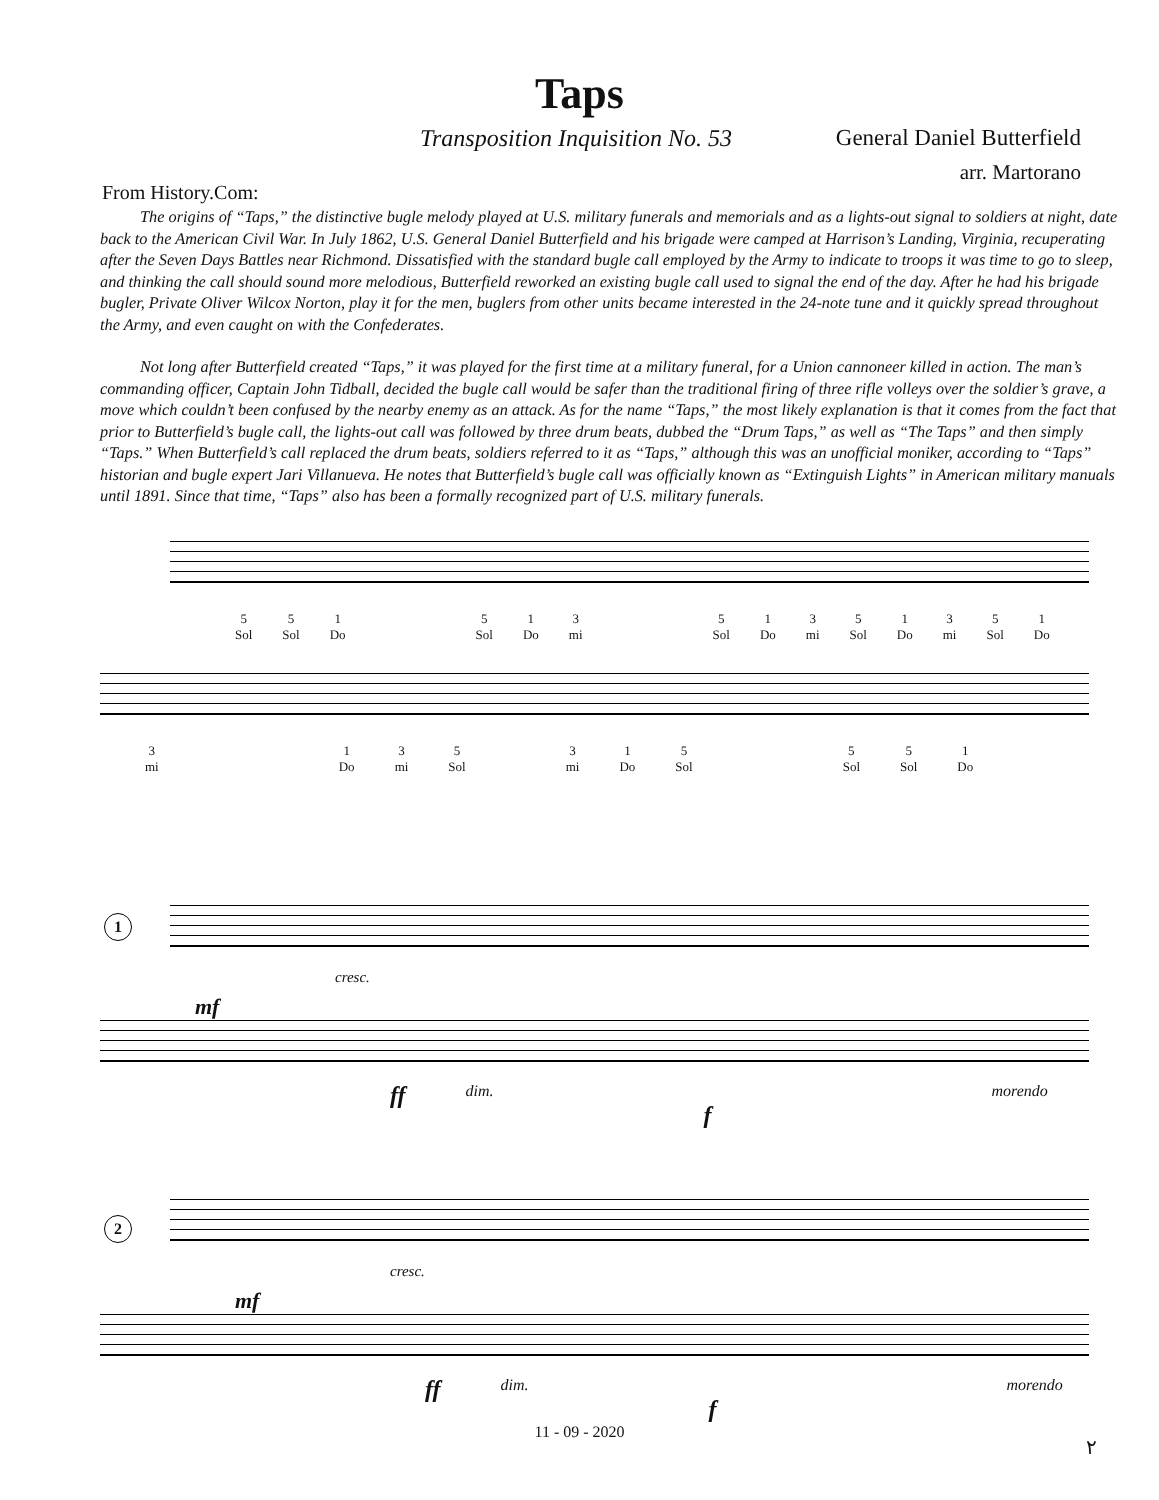Taps
Transposition Inquisition No. 53 General Daniel Butterfield
arr. Martorano
From History.Com:
The origins of “Taps,” the distinctive bugle melody played at U.S. military funerals and memorials and as a lights-out signal to soldiers at night, date back to the American Civil War. In July 1862, U.S. General Daniel Butterfield and his brigade were camped at Harrison’s Landing, Virginia, recuperating after the Seven Days Battles near Richmond. Dissatisfied with the standard bugle call employed by the Army to indicate to troops it was time to go to sleep, and thinking the call should sound more melodious, Butterfield reworked an existing bugle call used to signal the end of the day. After he had his brigade bugler, Private Oliver Wilcox Norton, play it for the men, buglers from other units became interested in the 24-note tune and it quickly spread throughout the Army, and even caught on with the Confederates.
Not long after Butterfield created “Taps,” it was played for the first time at a military funeral, for a Union cannoneer killed in action. The man’s commanding officer, Captain John Tidball, decided the bugle call would be safer than the traditional firing of three rifle volleys over the soldier’s grave, a move which couldn’t been confused by the nearby enemy as an attack. As for the name “Taps,” the most likely explanation is that it comes from the fact that prior to Butterfield’s bugle call, the lights-out call was followed by three drum beats, dubbed the “Drum Taps,” as well as “The Taps” and then simply “Taps.” When Butterfield’s call replaced the drum beats, soldiers referred to it as “Taps,” although this was an unofficial moniker, according to “Taps” historian and bugle expert Jari Villanueva. He notes that Butterfield’s bugle call was officially known as “Extinguish Lights” in American military manuals until 1891. Since that time, “Taps” also has been a formally recognized part of U.S. military funerals.
5
Sol 5
Sol 1
Do 5
Sol 1
Do 3
mi 5
Sol 1
Do 3
mi 5
Sol 1
Do 3
mi 5
Sol 1
Do
3
mi 1
Do 3
mi 5
Sol 3
mi 1
Do 5
Sol 5
Sol 5
Sol 1
Do
1
cresc.
mf
ff dim. f morendo
2
cresc.
mf
ff dim. f morendo
11 - 09 - 2020
۲